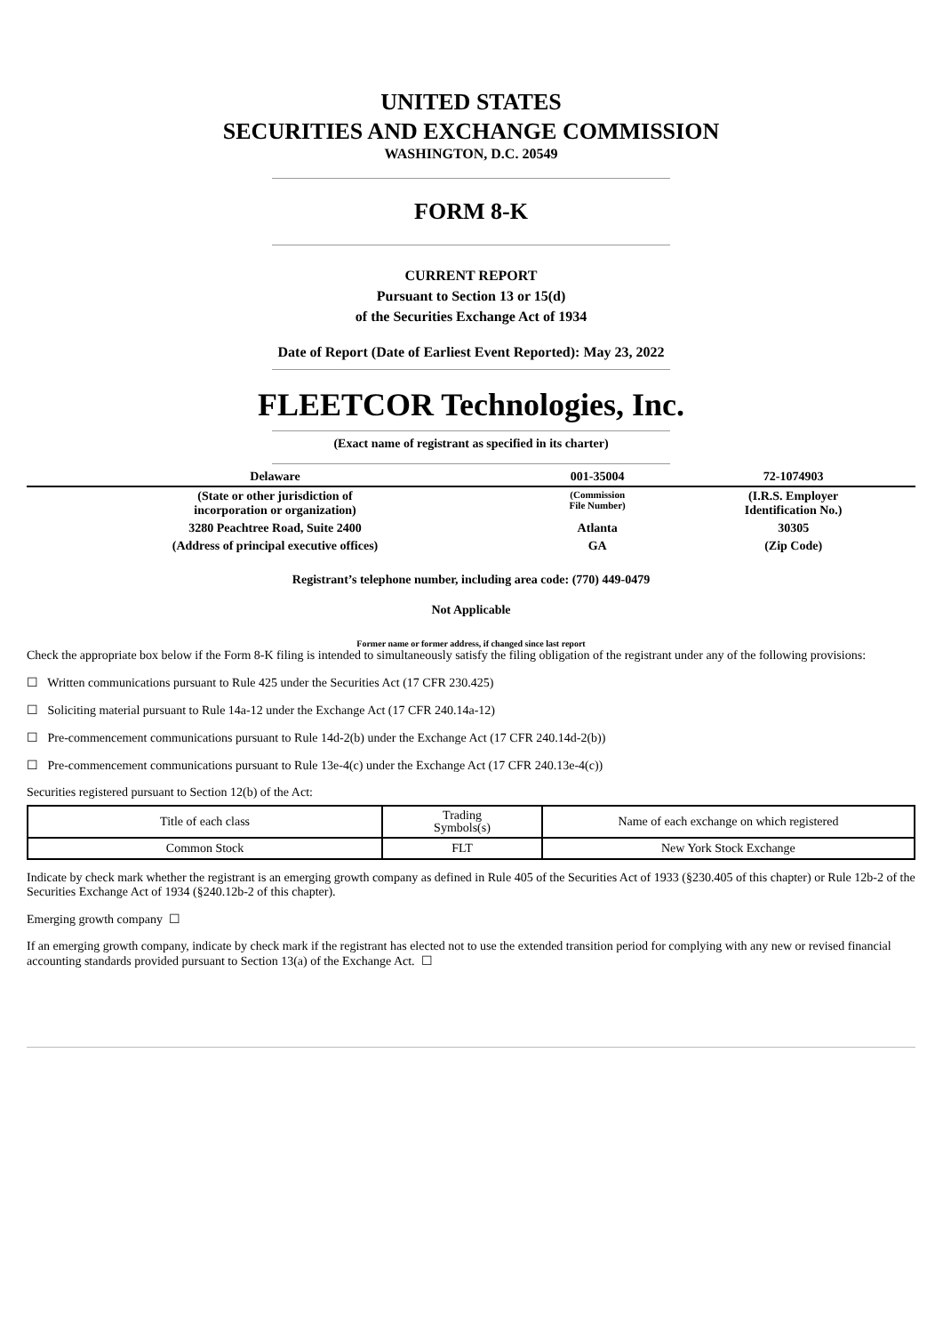UNITED STATES
SECURITIES AND EXCHANGE COMMISSION
WASHINGTON, D.C. 20549
FORM 8-K
CURRENT REPORT
Pursuant to Section 13 or 15(d)
of the Securities Exchange Act of 1934
Date of Report (Date of Earliest Event Reported): May 23, 2022
FLEETCOR Technologies, Inc.
(Exact name of registrant as specified in its charter)
| Delaware | 001-35004 | 72-1074903 |
| (State or other jurisdiction of incorporation or organization) | (Commission File Number) | (I.R.S. Employer Identification No.) |
| 3280 Peachtree Road, Suite 2400 | Atlanta | 30305 |
| (Address of principal executive offices) | GA | (Zip Code) |
Registrant’s telephone number, including area code: (770) 449-0479
Not Applicable
Former name or former address, if changed since last report
Check the appropriate box below if the Form 8-K filing is intended to simultaneously satisfy the filing obligation of the registrant under any of the following provisions:
☐ Written communications pursuant to Rule 425 under the Securities Act (17 CFR 230.425)
☐ Soliciting material pursuant to Rule 14a-12 under the Exchange Act (17 CFR 240.14a-12)
☐ Pre-commencement communications pursuant to Rule 14d-2(b) under the Exchange Act (17 CFR 240.14d-2(b))
☐ Pre-commencement communications pursuant to Rule 13e-4(c) under the Exchange Act (17 CFR 240.13e-4(c))
Securities registered pursuant to Section 12(b) of the Act:
| Title of each class | Trading Symbols(s) | Name of each exchange on which registered |
| Common Stock | FLT | New York Stock Exchange |
Indicate by check mark whether the registrant is an emerging growth company as defined in Rule 405 of the Securities Act of 1933 (§230.405 of this chapter) or Rule 12b-2 of the Securities Exchange Act of 1934 (§240.12b-2 of this chapter).
Emerging growth company ☐
If an emerging growth company, indicate by check mark if the registrant has elected not to use the extended transition period for complying with any new or revised financial accounting standards provided pursuant to Section 13(a) of the Exchange Act. ☐